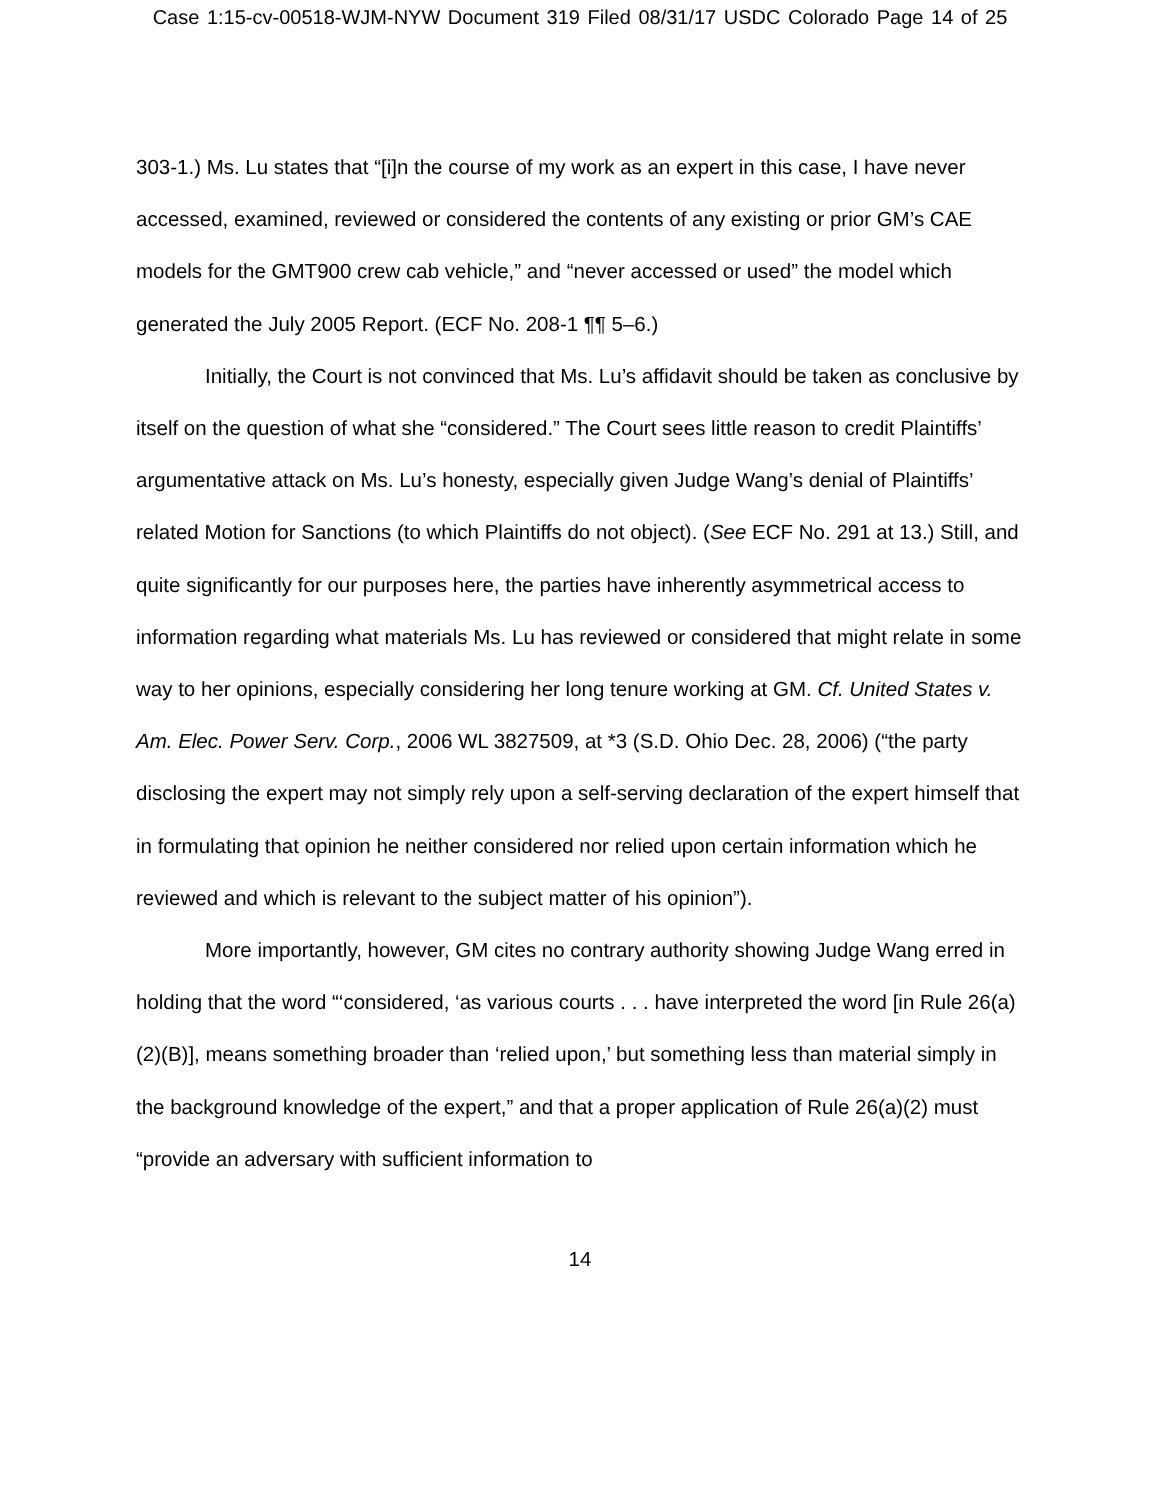Case 1:15-cv-00518-WJM-NYW Document 319 Filed 08/31/17 USDC Colorado Page 14 of 25
303-1.) Ms. Lu states that “[i]n the course of my work as an expert in this case, I have never accessed, examined, reviewed or considered the contents of any existing or prior GM’s CAE models for the GMT900 crew cab vehicle,” and “never accessed or used” the model which generated the July 2005 Report. (ECF No. 208-1 ¶¶ 5–6.)
Initially, the Court is not convinced that Ms. Lu’s affidavit should be taken as conclusive by itself on the question of what she “considered.” The Court sees little reason to credit Plaintiffs’ argumentative attack on Ms. Lu’s honesty, especially given Judge Wang’s denial of Plaintiffs’ related Motion for Sanctions (to which Plaintiffs do not object). (See ECF No. 291 at 13.) Still, and quite significantly for our purposes here, the parties have inherently asymmetrical access to information regarding what materials Ms. Lu has reviewed or considered that might relate in some way to her opinions, especially considering her long tenure working at GM. Cf. United States v. Am. Elec. Power Serv. Corp., 2006 WL 3827509, at *3 (S.D. Ohio Dec. 28, 2006) (“the party disclosing the expert may not simply rely upon a self-serving declaration of the expert himself that in formulating that opinion he neither considered nor relied upon certain information which he reviewed and which is relevant to the subject matter of his opinion”).
More importantly, however, GM cites no contrary authority showing Judge Wang erred in holding that the word “‘considered, ‘as various courts . . . have interpreted the word [in Rule 26(a)(2)(B)], means something broader than ‘relied upon,’ but something less than material simply in the background knowledge of the expert,” and that a proper application of Rule 26(a)(2) must “provide an adversary with sufficient information to
14